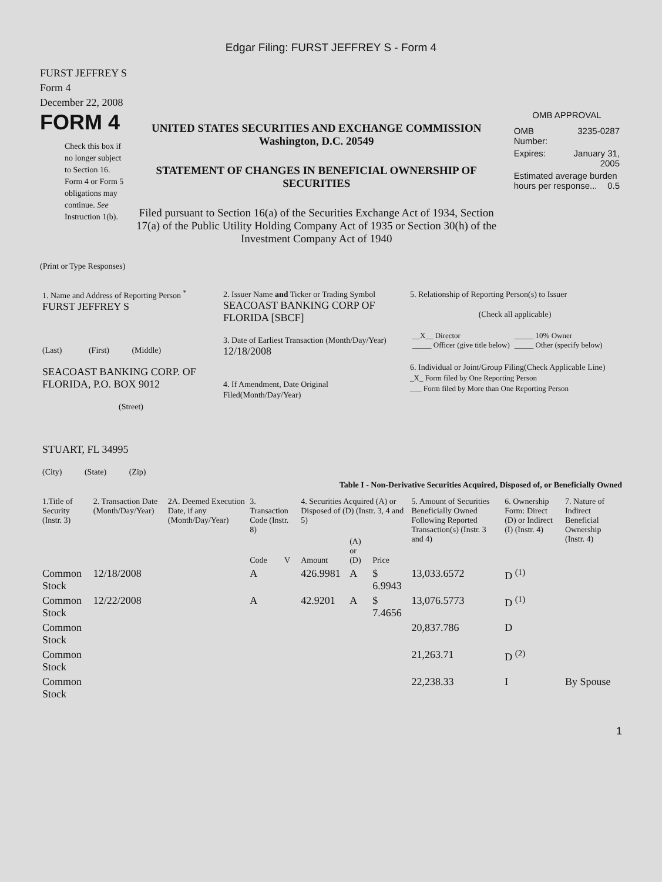Edgar Filing: FURST JEFFREY S - Form 4
FURST JEFFREY S
Form 4
December 22, 2008
FORM 4
Check this box if no longer subject to Section 16. Form 4 or Form 5 obligations may continue. See Instruction 1(b).
UNITED STATES SECURITIES AND EXCHANGE COMMISSION
Washington, D.C. 20549
STATEMENT OF CHANGES IN BENEFICIAL OWNERSHIP OF SECURITIES
Filed pursuant to Section 16(a) of the Securities Exchange Act of 1934, Section 17(a) of the Public Utility Holding Company Act of 1935 or Section 30(h) of the Investment Company Act of 1940
OMB APPROVAL
| OMB Number: | 3235-0287 |
| Expires: | January 31, 2005 |
| Estimated average burden hours per response... 0.5 | |
(Print or Type Responses)
| 1. Name and Address of Reporting Person <sup>*</sup> FURST JEFFREY S (Last) (First) (Middle) SEACOAST BANKING CORP. OF FLORIDA, P.O. BOX 9012 (Street) STUART, FL 34995 (City) (State) (Zip) | 2. Issuer Name and Ticker or Trading Symbol SEACOAST BANKING CORP OF FLORIDA [SBCF] 3. Date of Earliest Transaction (Month/Day/Year) 12/18/2008 4. If Amendment, Date Original Filed(Month/Day/Year) | 5. Relationship of Reporting Person(s) to Issuer (Check all applicable) / __X__ Director _____ Officer (give title below) / _____ 10% Owner _____ Other (specify below) / 6. Individual or Joint/Group Filing(Check Applicable Line) _X_ Form filed by One Reporting Person ___ Form filed by More than One Reporting Person |
Table I - Non-Derivative Securities Acquired, Disposed of, or Beneficially Owned
| 1.Title of Security (Instr. 3) | 2. Transaction Date (Month/Day/Year) | 2A. Deemed Execution Date, if any (Month/Day/Year) | 3. Transaction Code (Instr. 8) | | 4. Securities Acquired (A) or Disposed of (D) (Instr. 3, 4 and 5) | | | 5. Amount of Securities Beneficially Owned Following Reported Transaction(s) (Instr. 3 and 4) | 6. Ownership Form: Direct (D) or Indirect (I) (Instr. 4) | 7. Nature of Indirect Beneficial Ownership (Instr. 4) |
| --- | --- | --- | --- | --- | --- | --- | --- | --- | --- | --- |
| | | | Code | V | Amount | (A) or (D) | Price | | | |
| Common Stock | 12/18/2008 | | A | | 426.9981 | A | $ 6.9943 | 13,033.6572 | D <sup>(1)</sup> | |
| Common Stock | 12/22/2008 | | A | | 42.9201 | A | $ 7.4656 | 13,076.5773 | D <sup>(1)</sup> | |
| Common Stock | | | | | | | | 20,837.786 | D | |
| Common Stock | | | | | | | | 21,263.71 | D <sup>(2)</sup> | |
| Common Stock | | | | | | | | 22,238.33 | I | By Spouse |
1